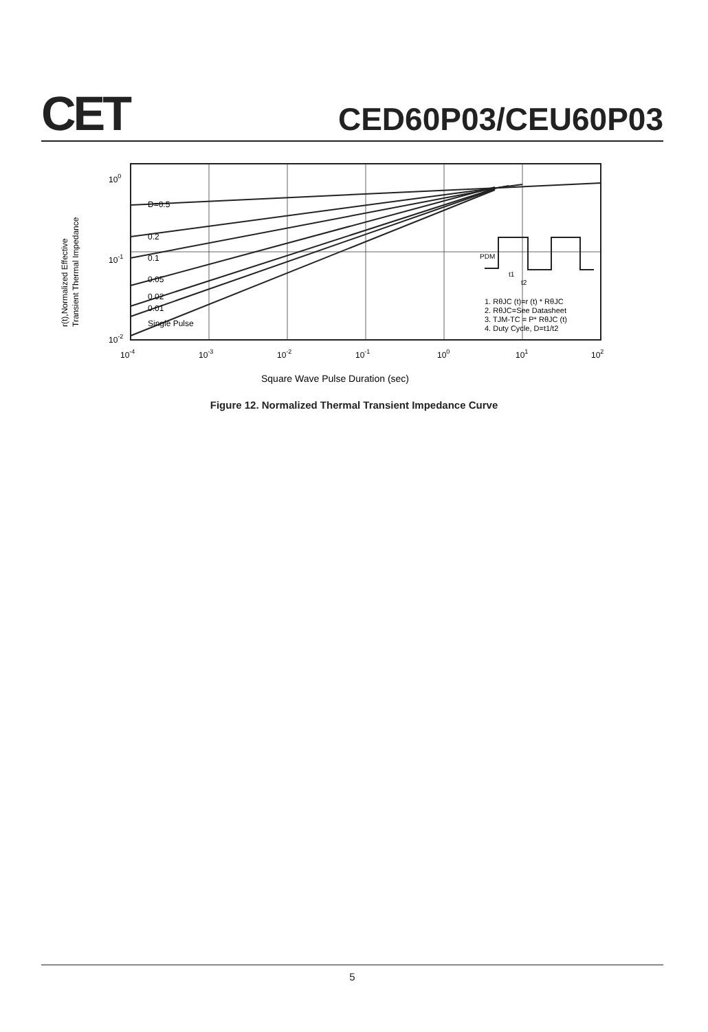CET
CED60P03/CEU60P03
r(t),Normalized Effective
Transient Thermal Impedance
D=0.5
0.2
0.1
0.05
0.02
0.01
Single Pulse
PDM
t1
t2
1. RθJC (t)=r (t) * RθJC
2. RθJC=See Datasheet
3. TJM-TC = P* RθJC (t)
4. Duty Cycle, D=t1/t2
100
10-1
10-2
10-4
10-3
10-2
10-1
100
101
102
Square Wave Pulse Duration (sec)
Figure 12. Normalized Thermal Transient Impedance Curve
5